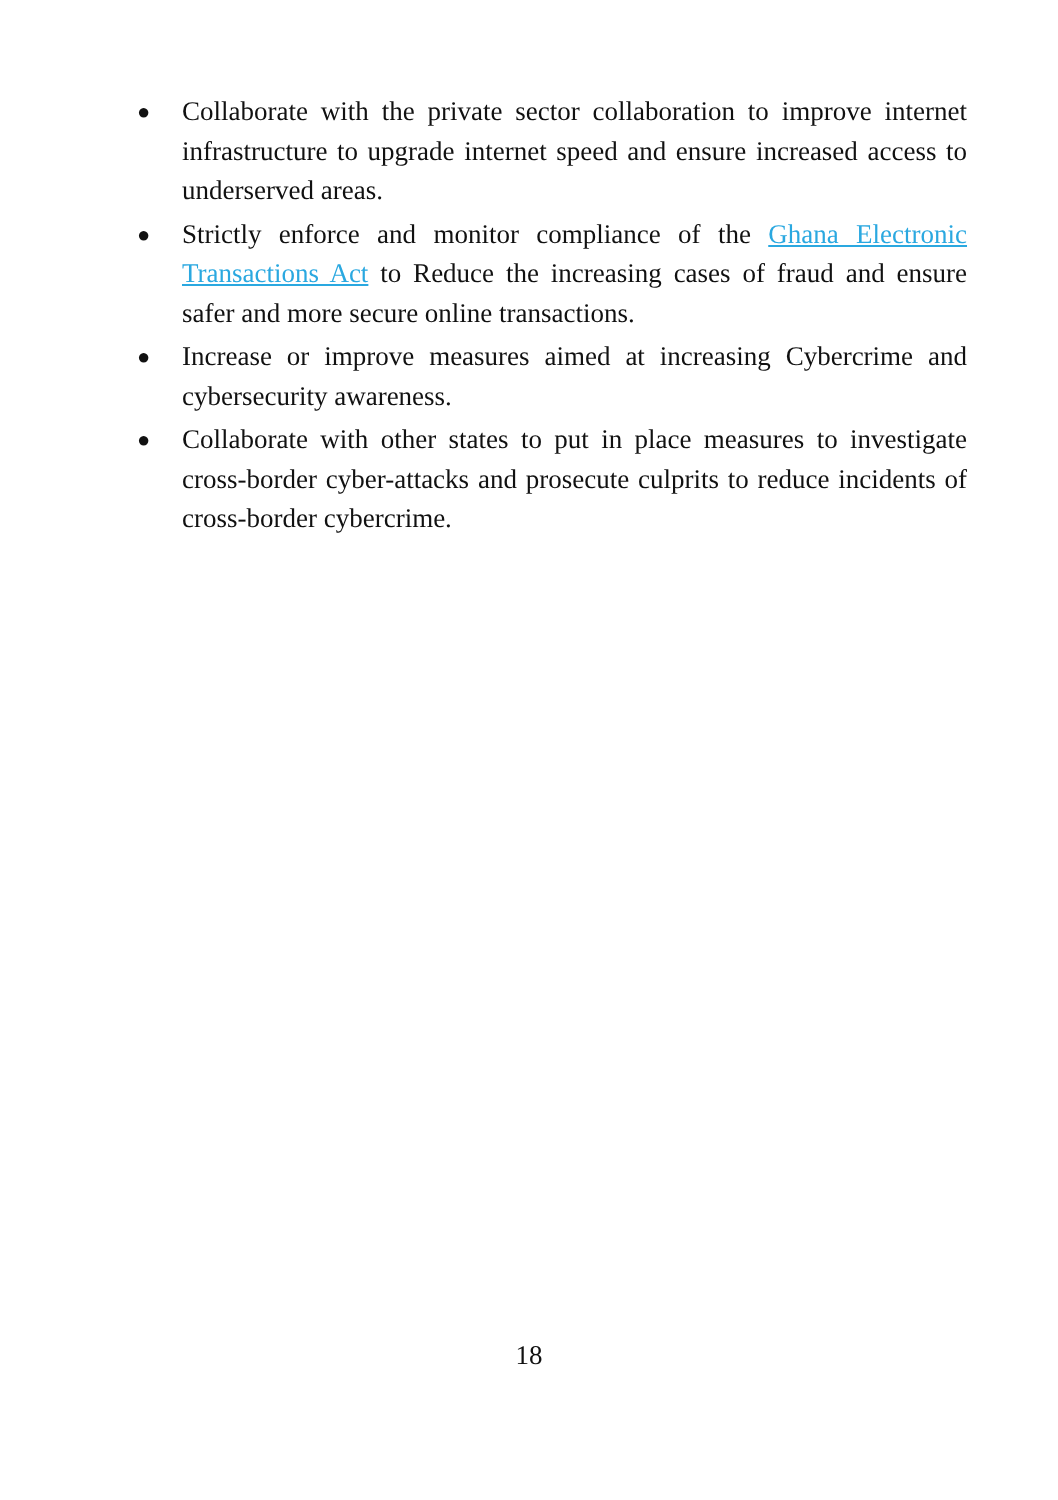● Collaborate with the private sector collaboration to improve internet infrastructure to upgrade internet speed and ensure increased access to underserved areas.
● Strictly enforce and monitor compliance of the Ghana Electronic Transactions Act to Reduce the increasing cases of fraud and ensure safer and more secure online transactions.
● Increase or improve measures aimed at increasing Cybercrime and cybersecurity awareness.
● Collaborate with other states to put in place measures to investigate cross-border cyber-attacks and prosecute culprits to reduce incidents of cross-border cybercrime.
18